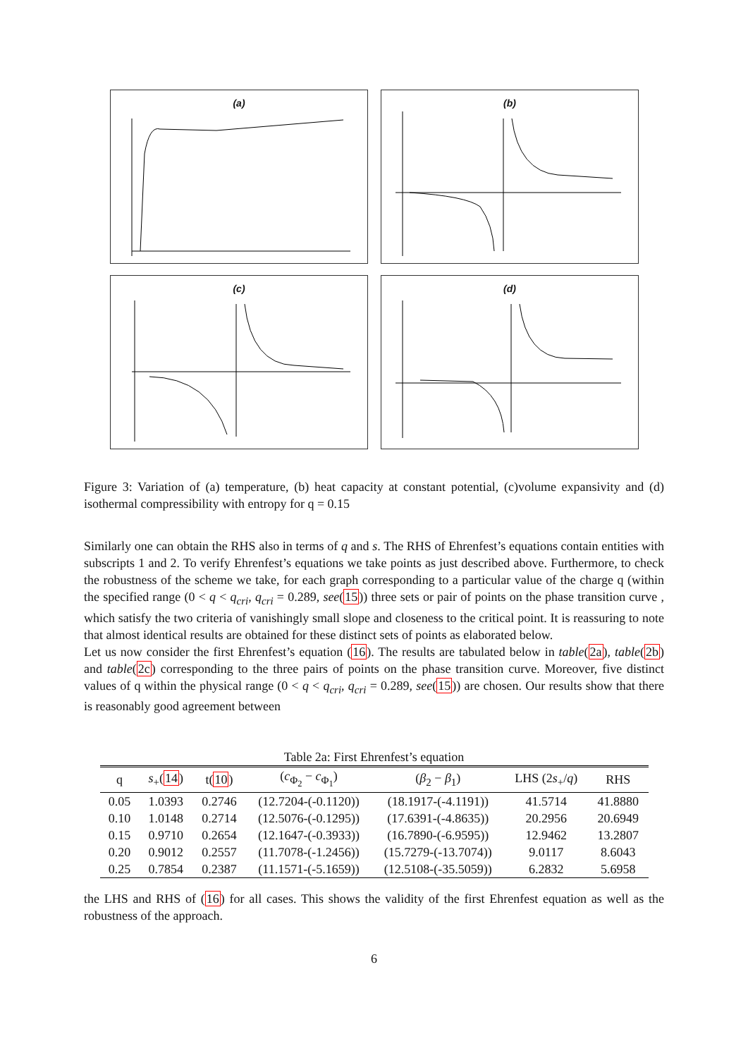(a)
(b)
(c)
(d)
Figure 3: Variation of (a) temperature, (b) heat capacity at constant potential, (c)volume expansivity and (d) isothermal compressibility with entropy for q = 0.15
Similarly one can obtain the RHS also in terms of q and s. The RHS of Ehrenfest’s equations contain entities with subscripts 1 and 2. To verify Ehrenfest’s equations we take points as just described above. Furthermore, to check the robustness of the scheme we take, for each graph corresponding to a particular value of the charge q (within the specified range (0 < q < q<sub>cri</sub>, q<sub>cri</sub> = 0.289, see(15)) three sets or pair of points on the phase transition curve , which satisfy the two criteria of vanishingly small slope and closeness to the critical point. It is reassuring to note that almost identical results are obtained for these distinct sets of points as elaborated below.
Let us now consider the first Ehrenfest’s equation (16). The results are tabulated below in table(2a), table(2b) and table(2c) corresponding to the three pairs of points on the phase transition curve. Moreover, five distinct values of q within the physical range (0 < q < q<sub>cri</sub>, q<sub>cri</sub> = 0.289, see(15)) are chosen. Our results show that there is reasonably good agreement between
Table 2a: First Ehrenfest’s equation
| q | s<sub>+</sub>( 14 ) | t( 10 ) | ( c<sub>Φ<sub>2</sub></sub> − c<sub>Φ<sub>1</sub></sub>) | ( β<sub>2</sub> − β<sub>1</sub>) | LHS (2 s<sub>+</sub>/ q ) | RHS |
| --- | --- | --- | --- | --- | --- | --- |
| 0.05 | 1.0393 | 0.2746 | (12.7204-(-0.1120)) | (18.1917-(-4.1191)) | 41.5714 | 41.8880 |
| 0.10 | 1.0148 | 0.2714 | (12.5076-(-0.1295)) | (17.6391-(-4.8635)) | 20.2956 | 20.6949 |
| 0.15 | 0.9710 | 0.2654 | (12.1647-(-0.3933)) | (16.7890-(-6.9595)) | 12.9462 | 13.2807 |
| 0.20 | 0.9012 | 0.2557 | (11.7078-(-1.2456)) | (15.7279-(-13.7074)) | 9.0117 | 8.6043 |
| 0.25 | 0.7854 | 0.2387 | (11.1571-(-5.1659)) | (12.5108-(-35.5059)) | 6.2832 | 5.6958 |
the LHS and RHS of (16) for all cases. This shows the validity of the first Ehrenfest equation as well as the robustness of the approach.
6